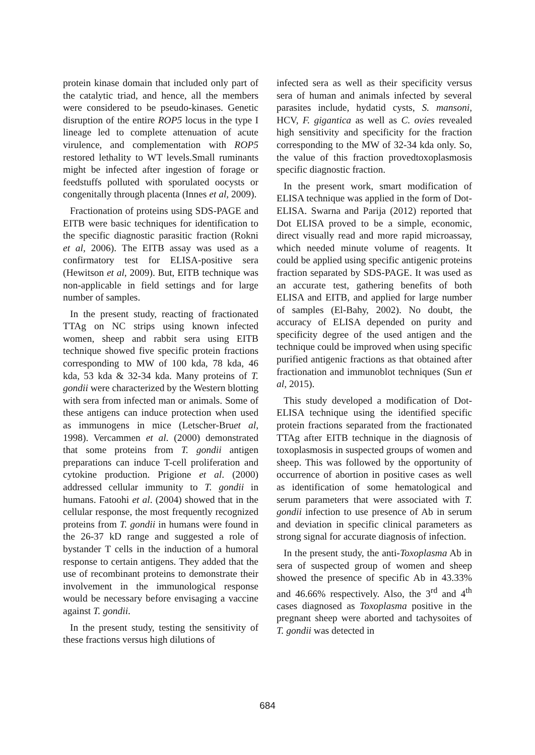protein kinase domain that included only part of the catalytic triad, and hence, all the members were considered to be pseudo-kinases. Genetic disruption of the entire ROP5 locus in the type I lineage led to complete attenuation of acute virulence, and complementation with ROP5 restored lethality to WT levels.Small ruminants might be infected after ingestion of forage or feedstuffs polluted with sporulated oocysts or congenitally through placenta (Innes et al, 2009).
Fractionation of proteins using SDS-PAGE and EITB were basic techniques for identification to the specific diagnostic parasitic fraction (Rokni et al, 2006). The EITB assay was used as a confirmatory test for ELISA-positive sera (Hewitson et al, 2009). But, EITB technique was non-applicable in field settings and for large number of samples.
In the present study, reacting of fractionated TTAg on NC strips using known infected women, sheep and rabbit sera using EITB technique showed five specific protein fractions corresponding to MW of 100 kda, 78 kda, 46 kda, 53 kda & 32-34 kda. Many proteins of T. gondii were characterized by the Western blotting with sera from infected man or animals. Some of these antigens can induce protection when used as immunogens in mice (Letscher-Bruet al, 1998). Vercammen et al. (2000) demonstrated that some proteins from T. gondii antigen preparations can induce T-cell proliferation and cytokine production. Prigione et al. (2000) addressed cellular immunity to T. gondii in humans. Fatoohi et al. (2004) showed that in the cellular response, the most frequently recognized proteins from T. gondii in humans were found in the 26-37 kD range and suggested a role of bystander T cells in the induction of a humoral response to certain antigens. They added that the use of recombinant proteins to demonstrate their involvement in the immunological response would be necessary before envisaging a vaccine against T. gondii.
In the present study, testing the sensitivity of these fractions versus high dilutions of
infected sera as well as their specificity versus sera of human and animals infected by several parasites include, hydatid cysts, S. mansoni, HCV, F. gigantica as well as C. ovies revealed high sensitivity and specificity for the fraction corresponding to the MW of 32-34 kda only. So, the value of this fraction provedtoxoplasmosis specific diagnostic fraction.
In the present work, smart modification of ELISA technique was applied in the form of Dot-ELISA. Swarna and Parija (2012) reported that Dot ELISA proved to be a simple, economic, direct visually read and more rapid microassay, which needed minute volume of reagents. It could be applied using specific antigenic proteins fraction separated by SDS-PAGE. It was used as an accurate test, gathering benefits of both ELISA and EITB, and applied for large number of samples (El-Bahy, 2002). No doubt, the accuracy of ELISA depended on purity and specificity degree of the used antigen and the technique could be improved when using specific purified antigenic fractions as that obtained after fractionation and immunoblot techniques (Sun et al, 2015).
This study developed a modification of Dot-ELISA technique using the identified specific protein fractions separated from the fractionated TTAg after EITB technique in the diagnosis of toxoplasmosis in suspected groups of women and sheep. This was followed by the opportunity of occurrence of abortion in positive cases as well as identification of some hematological and serum parameters that were associated with T. gondii infection to use presence of Ab in serum and deviation in specific clinical parameters as strong signal for accurate diagnosis of infection.
In the present study, the anti-Toxoplasma Ab in sera of suspected group of women and sheep showed the presence of specific Ab in 43.33% and 46.66% respectively. Also, the 3<sup>rd</sup> and 4<sup>th</sup> cases diagnosed as Toxoplasma positive in the pregnant sheep were aborted and tachysoites of T. gondii was detected in
684